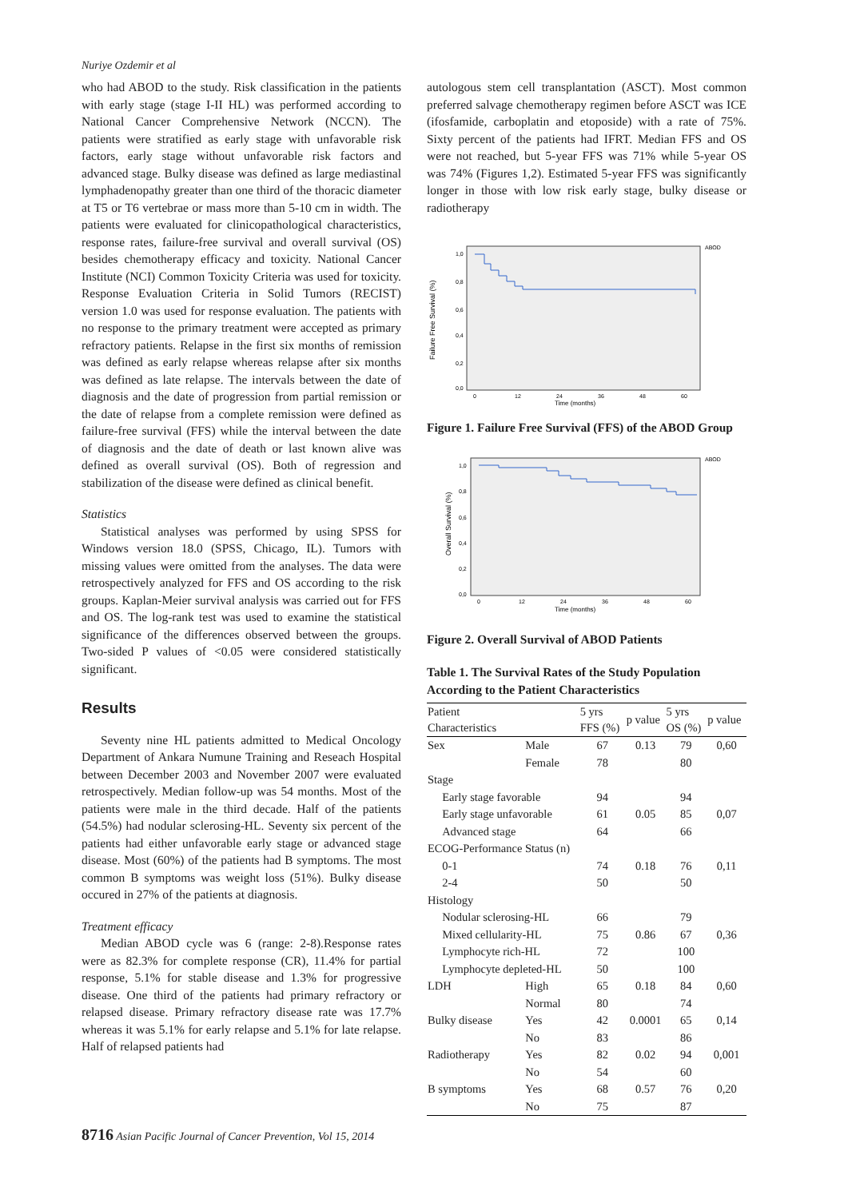Nuriye Ozdemir et al
who had ABOD to the study. Risk classification in the patients with early stage (stage I-II HL) was performed according to National Cancer Comprehensive Network (NCCN). The patients were stratified as early stage with unfavorable risk factors, early stage without unfavorable risk factors and advanced stage. Bulky disease was defined as large mediastinal lymphadenopathy greater than one third of the thoracic diameter at T5 or T6 vertebrae or mass more than 5-10 cm in width. The patients were evaluated for clinicopathological characteristics, response rates, failure-free survival and overall survival (OS) besides chemotherapy efficacy and toxicity. National Cancer Institute (NCI) Common Toxicity Criteria was used for toxicity. Response Evaluation Criteria in Solid Tumors (RECIST) version 1.0 was used for response evaluation. The patients with no response to the primary treatment were accepted as primary refractory patients. Relapse in the first six months of remission was defined as early relapse whereas relapse after six months was defined as late relapse. The intervals between the date of diagnosis and the date of progression from partial remission or the date of relapse from a complete remission were defined as failure-free survival (FFS) while the interval between the date of diagnosis and the date of death or last known alive was defined as overall survival (OS). Both of regression and stabilization of the disease were defined as clinical benefit.
Statistics
Statistical analyses was performed by using SPSS for Windows version 18.0 (SPSS, Chicago, IL). Tumors with missing values were omitted from the analyses. The data were retrospectively analyzed for FFS and OS according to the risk groups. Kaplan-Meier survival analysis was carried out for FFS and OS. The log-rank test was used to examine the statistical significance of the differences observed between the groups. Two-sided P values of <0.05 were considered statistically significant.
Results
Seventy nine HL patients admitted to Medical Oncology Department of Ankara Numune Training and Reseach Hospital between December 2003 and November 2007 were evaluated retrospectively. Median follow-up was 54 months. Most of the patients were male in the third decade. Half of the patients (54.5%) had nodular sclerosing-HL. Seventy six percent of the patients had either unfavorable early stage or advanced stage disease. Most (60%) of the patients had B symptoms. The most common B symptoms was weight loss (51%). Bulky disease occured in 27% of the patients at diagnosis.
Treatment efficacy
Median ABOD cycle was 6 (range: 2-8).Response rates were as 82.3% for complete response (CR), 11.4% for partial response, 5.1% for stable disease and 1.3% for progressive disease. One third of the patients had primary refractory or relapsed disease. Primary refractory disease rate was 17.7% whereas it was 5.1% for early relapse and 5.1% for late relapse. Half of relapsed patients had
autologous stem cell transplantation (ASCT). Most common preferred salvage chemotherapy regimen before ASCT was ICE (ifosfamide, carboplatin and etoposide) with a rate of 75%. Sixty percent of the patients had IFRT. Median FFS and OS were not reached, but 5-year FFS was 71% while 5-year OS was 74% (Figures 1,2). Estimated 5-year FFS was significantly longer in those with low risk early stage, bulky disease or radiotherapy
Failure Free Survival (%)
1,0
0,8
0,6
0,4
0,2
0,0
ABOD
0
12
24
36
48
60
Time (months)
Figure 1. Failure Free Survival (FFS) of the ABOD Group
Overall Survival (%)
1,0
0,8
0,6
0,4
0,2
0,0
ABOD
0
12
24
36
48
60
Time (months)
Figure 2. Overall Survival of ABOD Patients
Table 1. The Survival Rates of the Study Population According to the Patient Characteristics
| Patient Characteristics | | 5 yrs FFS (%) | p value | 5 yrs OS (%) | p value |
| --- | --- | --- | --- | --- | --- |
| Sex | Male | 67 | 0.13 | 79 | 0,60 |
| | Female | 78 | | 80 | |
| Stage | | | | | |
| Early stage favorable | | 94 | | 94 | |
| Early stage unfavorable | | 61 | 0.05 | 85 | 0,07 |
| Advanced stage | | 64 | | 66 | |
| ECOG-Performance Status (n) | | | | | |
| 0-1 | | 74 | 0.18 | 76 | 0,11 |
| 2-4 | | 50 | | 50 | |
| Histology | | | | | |
| Nodular sclerosing-HL | | 66 | | 79 | |
| Mixed cellularity-HL | | 75 | 0.86 | 67 | 0,36 |
| Lymphocyte rich-HL | | 72 | | 100 | |
| Lymphocyte depleted-HL | | 50 | | 100 | |
| LDH | High | 65 | 0.18 | 84 | 0,60 |
| | Normal | 80 | | 74 | |
| Bulky disease | Yes | 42 | 0.0001 | 65 | 0,14 |
| | No | 83 | | 86 | |
| Radiotherapy | Yes | 82 | 0.02 | 94 | 0,001 |
| | No | 54 | | 60 | |
| B symptoms | Yes | 68 | 0.57 | 76 | 0,20 |
| | No | 75 | | 87 | |
8716 Asian Pacific Journal of Cancer Prevention, Vol 15, 2014